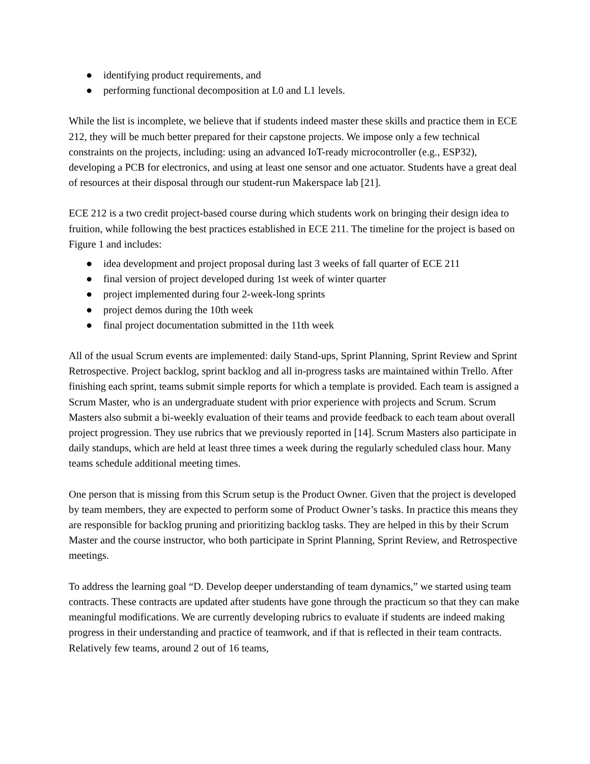● identifying product requirements, and
● performing functional decomposition at L0 and L1 levels.
While the list is incomplete, we believe that if students indeed master these skills and practice them in ECE 212, they will be much better prepared for their capstone projects. We impose only a few technical constraints on the projects, including: using an advanced IoT-ready microcontroller (e.g., ESP32), developing a PCB for electronics, and using at least one sensor and one actuator. Students have a great deal of resources at their disposal through our student-run Makerspace lab [21].
ECE 212 is a two credit project-based course during which students work on bringing their design idea to fruition, while following the best practices established in ECE 211. The timeline for the project is based on Figure 1 and includes:
● idea development and project proposal during last 3 weeks of fall quarter of ECE 211
● final version of project developed during 1st week of winter quarter
● project implemented during four 2-week-long sprints
● project demos during the 10th week
● final project documentation submitted in the 11th week
All of the usual Scrum events are implemented: daily Stand-ups, Sprint Planning, Sprint Review and Sprint Retrospective. Project backlog, sprint backlog and all in-progress tasks are maintained within Trello. After finishing each sprint, teams submit simple reports for which a template is provided. Each team is assigned a Scrum Master, who is an undergraduate student with prior experience with projects and Scrum. Scrum Masters also submit a bi-weekly evaluation of their teams and provide feedback to each team about overall project progression. They use rubrics that we previously reported in [14]. Scrum Masters also participate in daily standups, which are held at least three times a week during the regularly scheduled class hour. Many teams schedule additional meeting times.
One person that is missing from this Scrum setup is the Product Owner. Given that the project is developed by team members, they are expected to perform some of Product Owner’s tasks. In practice this means they are responsible for backlog pruning and prioritizing backlog tasks. They are helped in this by their Scrum Master and the course instructor, who both participate in Sprint Planning, Sprint Review, and Retrospective meetings.
To address the learning goal “D. Develop deeper understanding of team dynamics,” we started using team contracts. These contracts are updated after students have gone through the practicum so that they can make meaningful modifications. We are currently developing rubrics to evaluate if students are indeed making progress in their understanding and practice of teamwork, and if that is reflected in their team contracts. Relatively few teams, around 2 out of 16 teams,